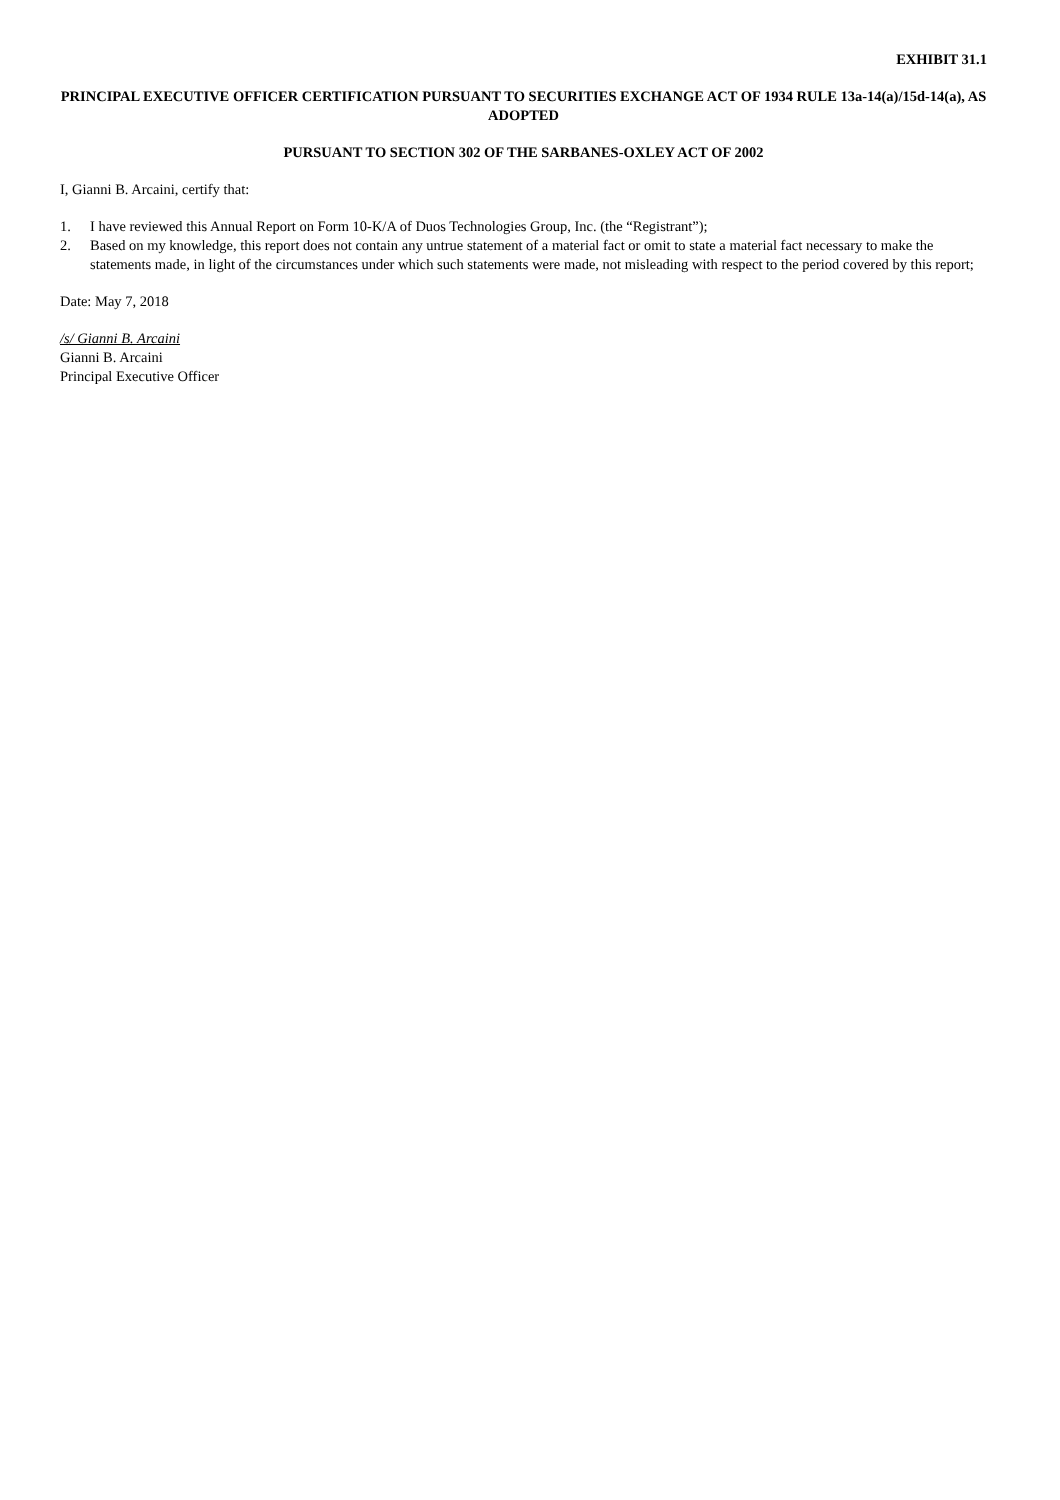EXHIBIT 31.1
PRINCIPAL EXECUTIVE OFFICER CERTIFICATION PURSUANT TO SECURITIES EXCHANGE ACT OF 1934 RULE 13a-14(a)/15d-14(a), AS ADOPTED
PURSUANT TO SECTION 302 OF THE SARBANES-OXLEY ACT OF 2002
I, Gianni B. Arcaini, certify that:
1. I have reviewed this Annual Report on Form 10-K/A of Duos Technologies Group, Inc. (the “Registrant”);
2. Based on my knowledge, this report does not contain any untrue statement of a material fact or omit to state a material fact necessary to make the statements made, in light of the circumstances under which such statements were made, not misleading with respect to the period covered by this report;
Date: May 7, 2018
/s/ Gianni B. Arcaini
Gianni B. Arcaini
Principal Executive Officer